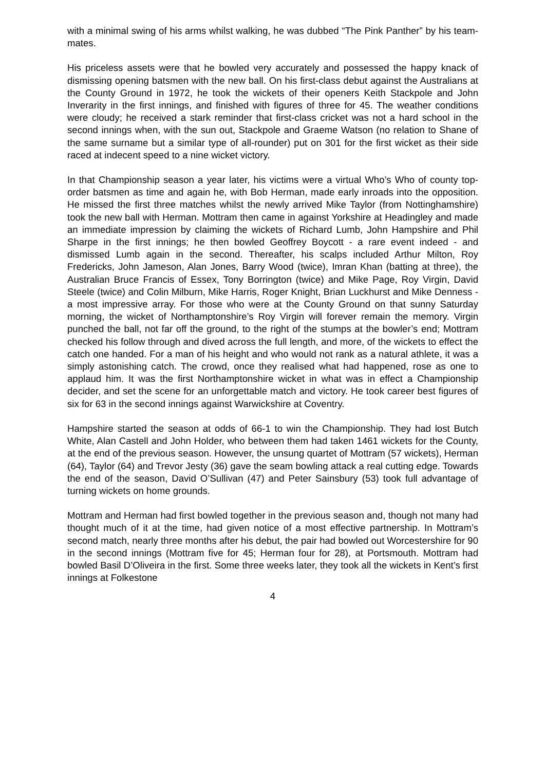with a minimal swing of his arms whilst walking, he was dubbed “The Pink Panther” by his team-mates.
His priceless assets were that he bowled very accurately and possessed the happy knack of dismissing opening batsmen with the new ball. On his first-class debut against the Australians at the County Ground in 1972, he took the wickets of their openers Keith Stackpole and John Inverarity in the first innings, and finished with figures of three for 45. The weather conditions were cloudy; he received a stark reminder that first-class cricket was not a hard school in the second innings when, with the sun out, Stackpole and Graeme Watson (no relation to Shane of the same surname but a similar type of all-rounder) put on 301 for the first wicket as their side raced at indecent speed to a nine wicket victory.
In that Championship season a year later, his victims were a virtual Who’s Who of county top-order batsmen as time and again he, with Bob Herman, made early inroads into the opposition. He missed the first three matches whilst the newly arrived Mike Taylor (from Nottinghamshire) took the new ball with Herman. Mottram then came in against Yorkshire at Headingley and made an immediate impression by claiming the wickets of Richard Lumb, John Hampshire and Phil Sharpe in the first innings; he then bowled Geoffrey Boycott - a rare event indeed - and dismissed Lumb again in the second. Thereafter, his scalps included Arthur Milton, Roy Fredericks, John Jameson, Alan Jones, Barry Wood (twice), Imran Khan (batting at three), the Australian Bruce Francis of Essex, Tony Borrington (twice) and Mike Page, Roy Virgin, David Steele (twice) and Colin Milburn, Mike Harris, Roger Knight, Brian Luckhurst and Mike Denness - a most impressive array. For those who were at the County Ground on that sunny Saturday morning, the wicket of Northamptonshire’s Roy Virgin will forever remain the memory. Virgin punched the ball, not far off the ground, to the right of the stumps at the bowler’s end; Mottram checked his follow through and dived across the full length, and more, of the wickets to effect the catch one handed. For a man of his height and who would not rank as a natural athlete, it was a simply astonishing catch. The crowd, once they realised what had happened, rose as one to applaud him. It was the first Northamptonshire wicket in what was in effect a Championship decider, and set the scene for an unforgettable match and victory. He took career best figures of six for 63 in the second innings against Warwickshire at Coventry.
Hampshire started the season at odds of 66-1 to win the Championship. They had lost Butch White, Alan Castell and John Holder, who between them had taken 1461 wickets for the County, at the end of the previous season. However, the unsung quartet of Mottram (57 wickets), Herman (64), Taylor (64) and Trevor Jesty (36) gave the seam bowling attack a real cutting edge. Towards the end of the season, David O’Sullivan (47) and Peter Sainsbury (53) took full advantage of turning wickets on home grounds.
Mottram and Herman had first bowled together in the previous season and, though not many had thought much of it at the time, had given notice of a most effective partnership. In Mottram’s second match, nearly three months after his debut, the pair had bowled out Worcestershire for 90 in the second innings (Mottram five for 45; Herman four for 28), at Portsmouth. Mottram had bowled Basil D’Oliveira in the first. Some three weeks later, they took all the wickets in Kent’s first innings at Folkestone
4